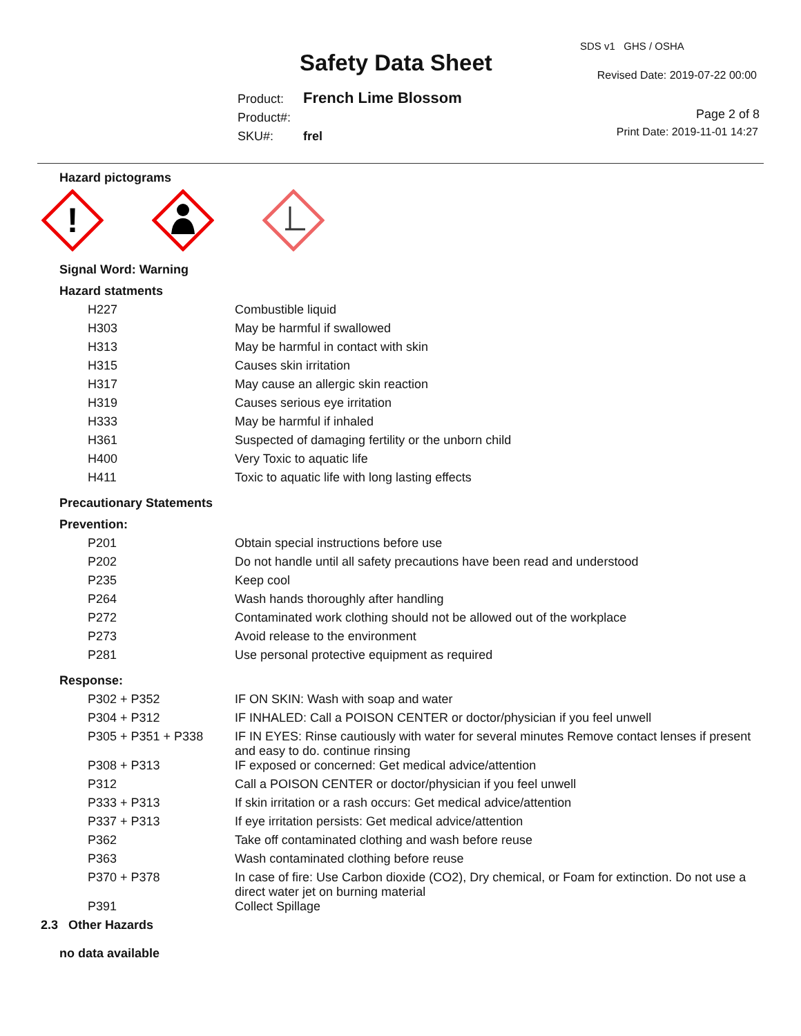Safety Data Sheet
SDS v1 GHS / OSHA
Revised Date: 2019-07-22 00:00
Product: French Lime Blossom
Product#:
SKU#: frel
Page 2 of 8
Print Date: 2019-11-01 14:27
Hazard pictograms
!
Signal Word: Warning
Hazard statments
| H227 | Combustible liquid |
| H303 | May be harmful if swallowed |
| H313 | May be harmful in contact with skin |
| H315 | Causes skin irritation |
| H317 | May cause an allergic skin reaction |
| H319 | Causes serious eye irritation |
| H333 | May be harmful if inhaled |
| H361 | Suspected of damaging fertility or the unborn child |
| H400 | Very Toxic to aquatic life |
| H411 | Toxic to aquatic life with long lasting effects |
Precautionary Statements
Prevention:
| P201 | Obtain special instructions before use |
| P202 | Do not handle until all safety precautions have been read and understood |
| P235 | Keep cool |
| P264 | Wash hands thoroughly after handling |
| P272 | Contaminated work clothing should not be allowed out of the workplace |
| P273 | Avoid release to the environment |
| P281 | Use personal protective equipment as required |
Response:
| P302 + P352 | IF ON SKIN: Wash with soap and water |
| P304 + P312 | IF INHALED: Call a POISON CENTER or doctor/physician if you feel unwell |
| P305 + P351 + P338 | IF IN EYES: Rinse cautiously with water for several minutes Remove contact lenses if present and easy to do. continue rinsing |
| P308 + P313 | IF exposed or concerned: Get medical advice/attention |
| P312 | Call a POISON CENTER or doctor/physician if you feel unwell |
| P333 + P313 | If skin irritation or a rash occurs: Get medical advice/attention |
| P337 + P313 | If eye irritation persists: Get medical advice/attention |
| P362 | Take off contaminated clothing and wash before reuse |
| P363 | Wash contaminated clothing before reuse |
| P370 + P378 | In case of fire: Use Carbon dioxide (CO2), Dry chemical, or Foam for extinction. Do not use a direct water jet on burning material |
| P391 | Collect Spillage |
2.3 Other Hazards
no data available